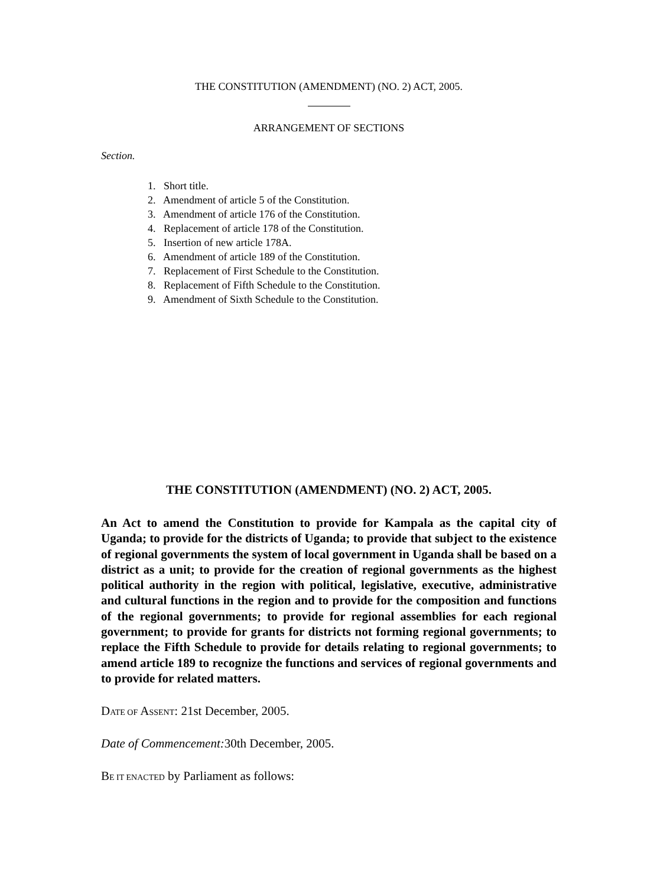THE CONSTITUTION (AMENDMENT) (NO. 2) ACT, 2005.
ARRANGEMENT OF SECTIONS
Section.
1. Short title.
2. Amendment of article 5 of the Constitution.
3. Amendment of article 176 of the Constitution.
4. Replacement of article 178 of the Constitution.
5. Insertion of new article 178A.
6. Amendment of article 189 of the Constitution.
7. Replacement of First Schedule to the Constitution.
8. Replacement of Fifth Schedule to the Constitution.
9. Amendment of Sixth Schedule to the Constitution.
THE CONSTITUTION (AMENDMENT) (NO. 2) ACT, 2005.
An Act to amend the Constitution to provide for Kampala as the capital city of Uganda; to provide for the districts of Uganda; to provide that subject to the existence of regional governments the system of local government in Uganda shall be based on a district as a unit; to provide for the creation of regional governments as the highest political authority in the region with political, legislative, executive, administrative and cultural functions in the region and to provide for the composition and functions of the regional governments; to provide for regional assemblies for each regional government; to provide for grants for districts not forming regional governments; to replace the Fifth Schedule to provide for details relating to regional governments; to amend article 189 to recognize the functions and services of regional governments and to provide for related matters.
DATE OF ASSENT: 21st December, 2005.
Date of Commencement: 30th December, 2005.
BE IT ENACTED by Parliament as follows: